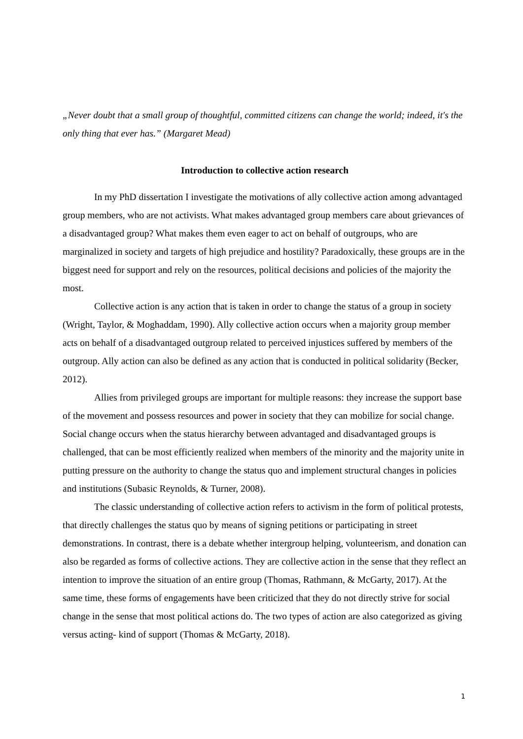„Never doubt that a small group of thoughtful, committed citizens can change the world; indeed, it's the only thing that ever has.” (Margaret Mead)
Introduction to collective action research
In my PhD dissertation I investigate the motivations of ally collective action among advantaged group members, who are not activists. What makes advantaged group members care about grievances of a disadvantaged group? What makes them even eager to act on behalf of outgroups, who are marginalized in society and targets of high prejudice and hostility? Paradoxically, these groups are in the biggest need for support and rely on the resources, political decisions and policies of the majority the most.
Collective action is any action that is taken in order to change the status of a group in society (Wright, Taylor, & Moghaddam, 1990). Ally collective action occurs when a majority group member acts on behalf of a disadvantaged outgroup related to perceived injustices suffered by members of the outgroup. Ally action can also be defined as any action that is conducted in political solidarity (Becker, 2012).
Allies from privileged groups are important for multiple reasons: they increase the support base of the movement and possess resources and power in society that they can mobilize for social change. Social change occurs when the status hierarchy between advantaged and disadvantaged groups is challenged, that can be most efficiently realized when members of the minority and the majority unite in putting pressure on the authority to change the status quo and implement structural changes in policies and institutions (Subasic Reynolds, & Turner, 2008).
The classic understanding of collective action refers to activism in the form of political protests, that directly challenges the status quo by means of signing petitions or participating in street demonstrations. In contrast, there is a debate whether intergroup helping, volunteerism, and donation can also be regarded as forms of collective actions. They are collective action in the sense that they reflect an intention to improve the situation of an entire group (Thomas, Rathmann, & McGarty, 2017). At the same time, these forms of engagements have been criticized that they do not directly strive for social change in the sense that most political actions do. The two types of action are also categorized as giving versus acting- kind of support (Thomas & McGarty, 2018).
1